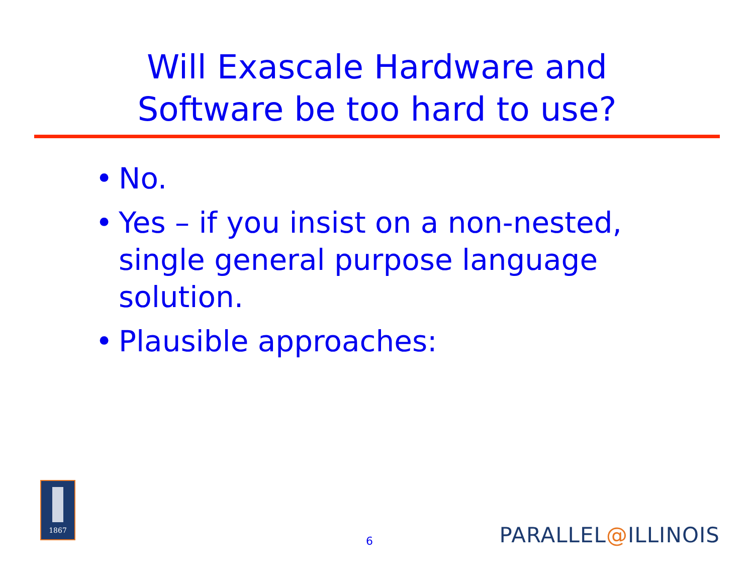Will Exascale Hardware and
Software be too hard to use?
• No.
• Yes – if you insist on a non-nested, single general purpose language solution.
• Plausible approaches:
1867
6 PARALLEL@ILLINOIS